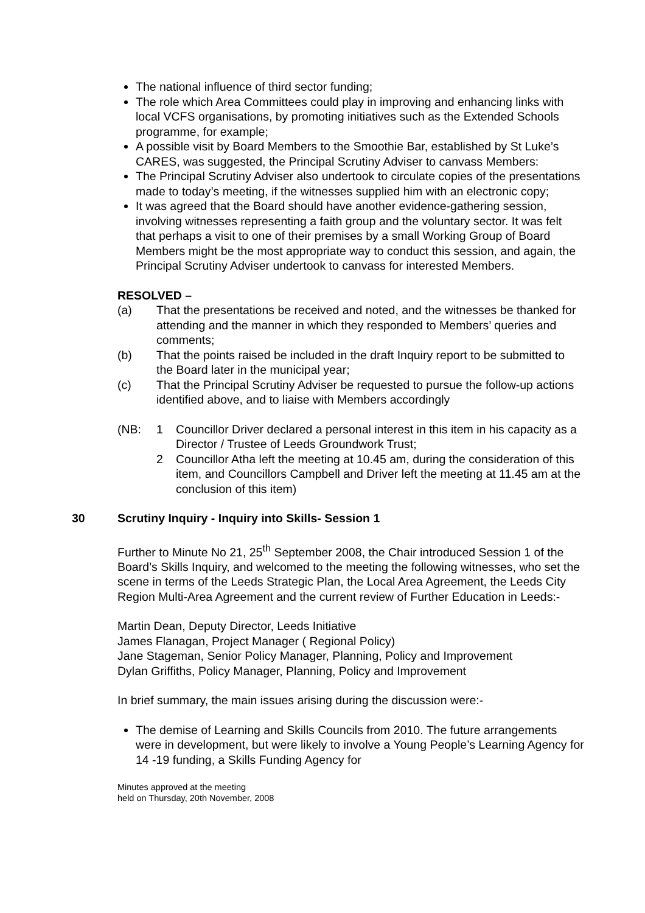The national influence of third sector funding;
The role which Area Committees could play in improving and enhancing links with local VCFS organisations, by promoting initiatives such as the Extended Schools programme, for example;
A possible visit by Board Members to the Smoothie Bar, established by St Luke’s CARES, was suggested, the Principal Scrutiny Adviser to canvass Members:
The Principal Scrutiny Adviser also undertook to circulate copies of the presentations made to today’s meeting, if the witnesses supplied him with an electronic copy;
It was agreed that the Board should have another evidence-gathering session, involving witnesses representing a faith group and the voluntary sector. It was felt that perhaps a visit to one of their premises by a small Working Group of Board Members might be the most appropriate way to conduct this session, and again, the Principal Scrutiny Adviser undertook to canvass for interested Members.
RESOLVED –
(a) That the presentations be received and noted, and the witnesses be thanked for attending and the manner in which they responded to Members’ queries and comments;
(b) That the points raised be included in the draft Inquiry report to be submitted to the Board later in the municipal year;
(c) That the Principal Scrutiny Adviser be requested to pursue the follow-up actions identified above, and to liaise with Members accordingly
(NB: 1 Councillor Driver declared a personal interest in this item in his capacity as a Director / Trustee of Leeds Groundwork Trust;
2 Councillor Atha left the meeting at 10.45 am, during the consideration of this item, and Councillors Campbell and Driver left the meeting at 11.45 am at the conclusion of this item)
30 Scrutiny Inquiry - Inquiry into Skills- Session 1
Further to Minute No 21, 25<sup>th</sup> September 2008, the Chair introduced Session 1 of the Board’s Skills Inquiry, and welcomed to the meeting the following witnesses, who set the scene in terms of the Leeds Strategic Plan, the Local Area Agreement, the Leeds City Region Multi-Area Agreement and the current review of Further Education in Leeds:-
Martin Dean, Deputy Director, Leeds Initiative
James Flanagan, Project Manager ( Regional Policy)
Jane Stageman, Senior Policy Manager, Planning, Policy and Improvement
Dylan Griffiths, Policy Manager, Planning, Policy and Improvement
In brief summary, the main issues arising during the discussion were:-
The demise of Learning and Skills Councils from 2010. The future arrangements were in development, but were likely to involve a Young People’s Learning Agency for 14 -19 funding, a Skills Funding Agency for
Minutes approved at the meeting
held on Thursday, 20th November, 2008